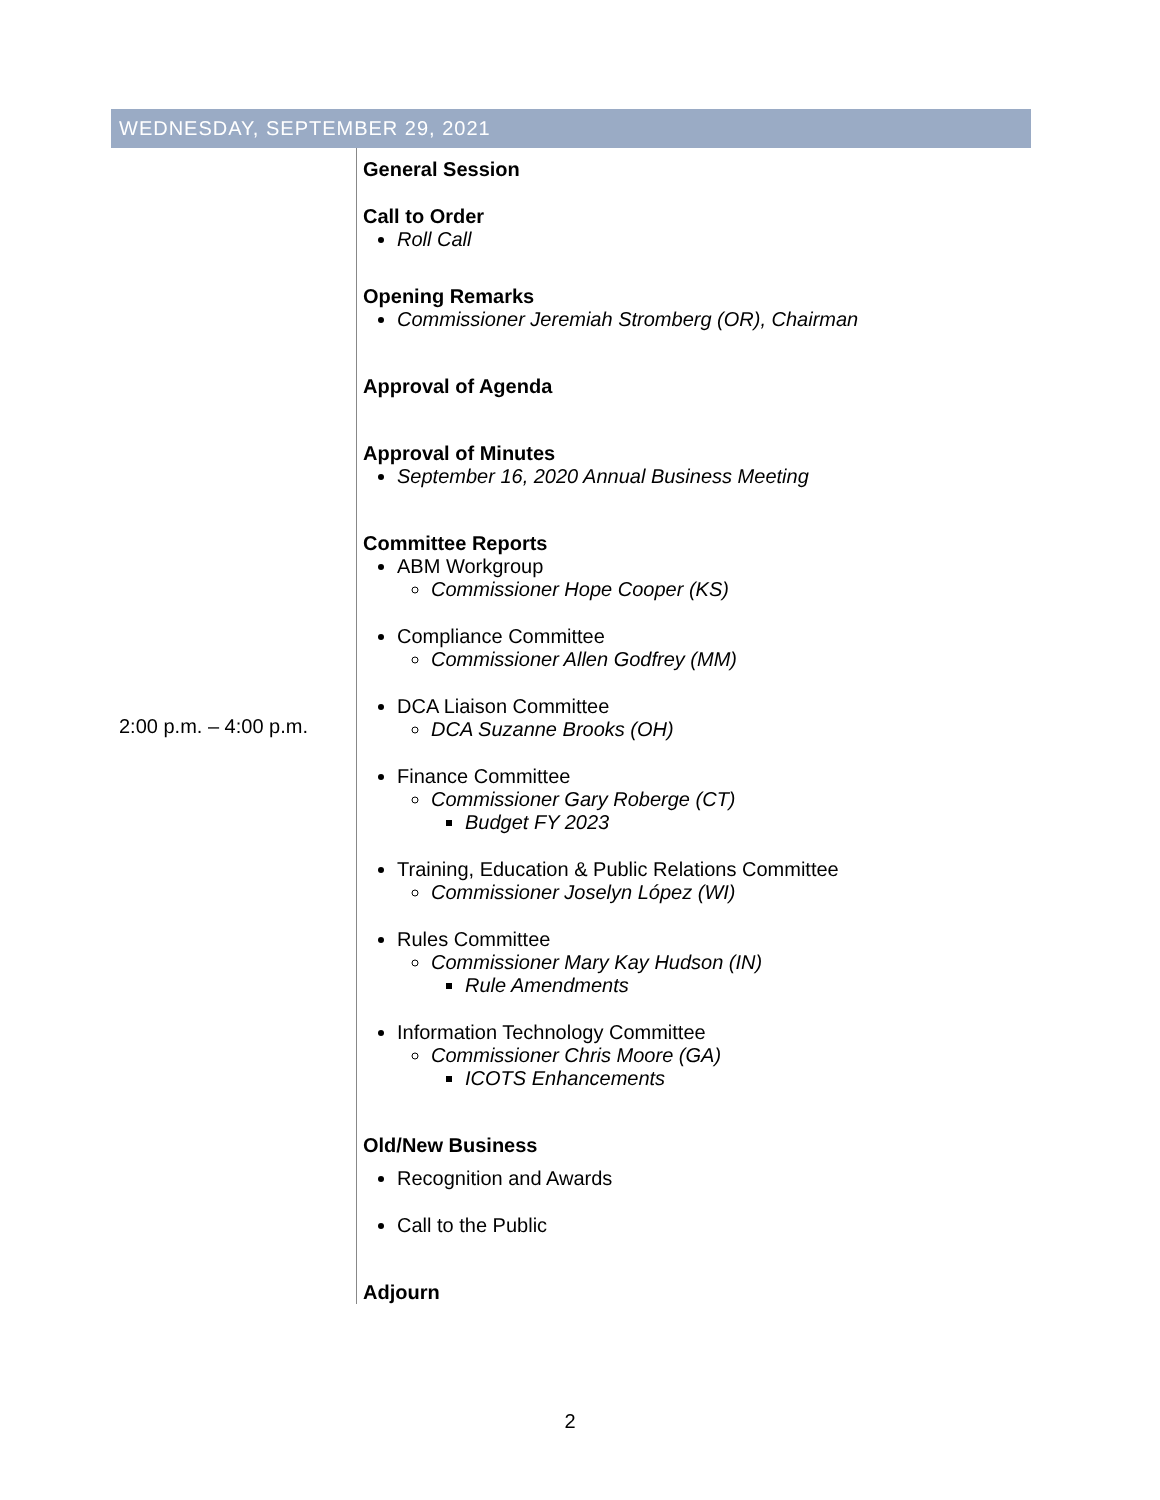WEDNESDAY, SEPTEMBER 29, 2021
| 2:00 p.m. – 4:00 p.m. | General Session Call to Order Roll Call Opening Remarks Commissioner Jeremiah Stromberg (OR), Chairman Approval of Agenda Approval of Minutes September 16, 2020 Annual Business Meeting Committee Reports ABM Workgroup Commissioner Hope Cooper (KS) Compliance Committee Commissioner Allen Godfrey (MM) DCA Liaison Committee DCA Suzanne Brooks (OH) Finance Committee Commissioner Gary Roberge (CT) Budget FY 2023 Training, Education & Public Relations Committee Commissioner Joselyn López (WI) Rules Committee Commissioner Mary Kay Hudson (IN) Rule Amendments Information Technology Committee Commissioner Chris Moore (GA) ICOTS Enhancements Old/New Business Recognition and Awards Call to the Public Adjourn |
2